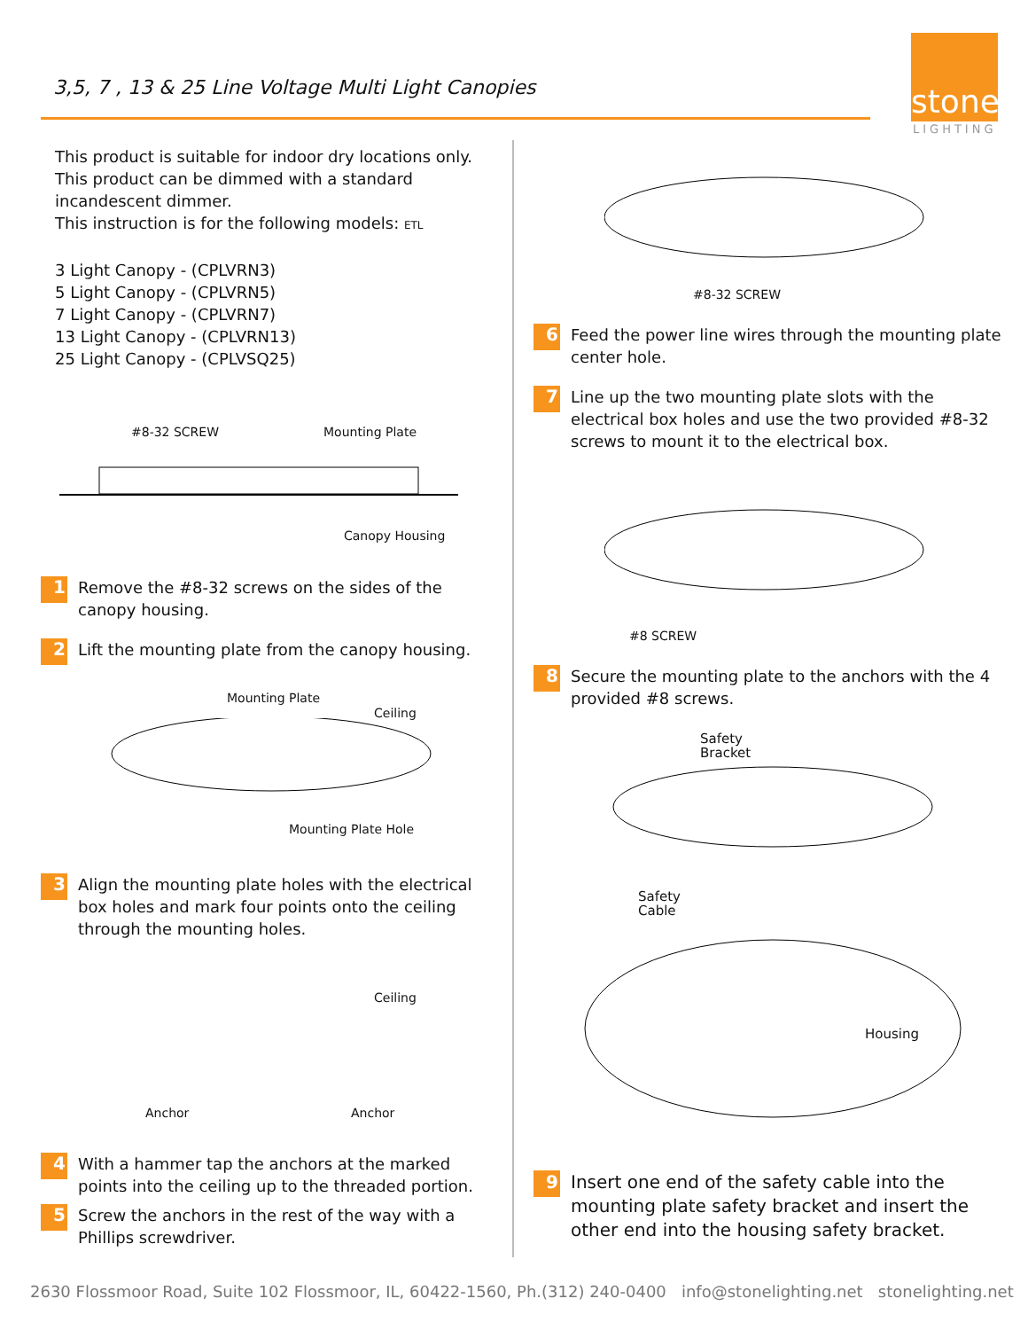3,5, 7 , 13 & 25 Line Voltage Multi Light Canopies
stone
LIGHTING
This product is suitable for indoor dry locations only.
This product can be dimmed with a standard
incandescent dimmer.
This instruction is for the following models: ETL
3 Light Canopy - (CPLVRN3)
5 Light Canopy - (CPLVRN5)
7 Light Canopy - (CPLVRN7)
13 Light Canopy - (CPLVRN13)
25 Light Canopy - (CPLVSQ25)
#8-32 SCREW Mounting Plate
Canopy Housing
1
Remove the #8-32 screws on the sides of the canopy housing.
2
Lift the mounting plate from the canopy housing.
Mounting Plate
Ceiling
Mounting Plate Hole
3
Align the mounting plate holes with the electrical box holes and mark four points onto the ceiling through the mounting holes.
Ceiling
Anchor Anchor
4
With a hammer tap the anchors at the marked points into the ceiling up to the threaded portion.
5
Screw the anchors in the rest of the way with a Phillips screwdriver.
#8-32 SCREW
6
Feed the power line wires through the mounting plate center hole.
7
Line up the two mounting plate slots with the electrical box holes and use the two provided #8-32 screws to mount it to the electrical box.
#8 SCREW
8
Secure the mounting plate to the anchors with the 4 provided #8 screws.
Safety
Bracket
Safety
Cable
Housing
9
Insert one end of the safety cable into the mounting plate safety bracket and insert the other end into the housing safety bracket.
2630 Flossmoor Road, Suite 102 Flossmoor, IL, 60422-1560, Ph.(312) 240-0400 info@stonelighting.net stonelighting.net